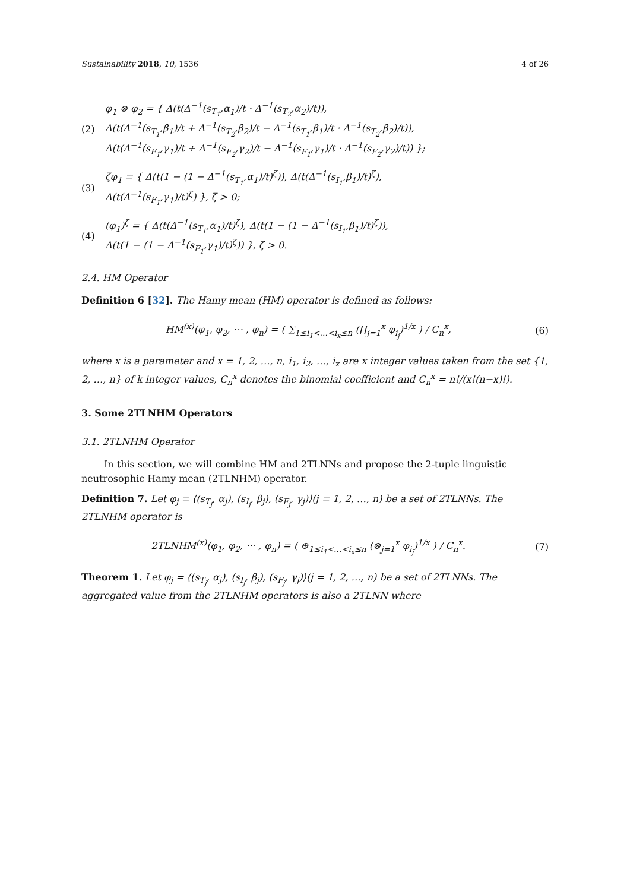Sustainability 2018, 10, 1536 4 of 26
(2) φ<sub>1</sub> ⊗ φ<sub>2</sub> = { Δ(t(Δ<sup>−1</sup>(s<sub>T<sub>1</sub></sub>,α<sub>1</sub>)/t · Δ<sup>−1</sup>(s<sub>T<sub>2</sub></sub>,α<sub>2</sub>)/t)),
Δ(t(Δ<sup>−1</sup>(s<sub>T<sub>1</sub></sub>,β<sub>1</sub>)/t + Δ<sup>−1</sup>(s<sub>T<sub>2</sub></sub>,β<sub>2</sub>)/t − Δ<sup>−1</sup>(s<sub>T<sub>1</sub></sub>,β<sub>1</sub>)/t · Δ<sup>−1</sup>(s<sub>T<sub>2</sub></sub>,β<sub>2</sub>)/t)),
Δ(t(Δ<sup>−1</sup>(s<sub>F<sub>1</sub></sub>,γ<sub>1</sub>)/t + Δ<sup>−1</sup>(s<sub>F<sub>2</sub></sub>,γ<sub>2</sub>)/t − Δ<sup>−1</sup>(s<sub>F<sub>1</sub></sub>,γ<sub>1</sub>)/t · Δ<sup>−1</sup>(s<sub>F<sub>2</sub></sub>,γ<sub>2</sub>)/t)) };
(3) ζφ<sub>1</sub> = { Δ(t(1 − (1 − Δ<sup>−1</sup>(s<sub>T<sub>1</sub></sub>,α<sub>1</sub>)/t)<sup>ζ</sup>)), Δ(t(Δ<sup>−1</sup>(s<sub>I<sub>1</sub></sub>,β<sub>1</sub>)/t)<sup>ζ</sup>),
Δ(t(Δ<sup>−1</sup>(s<sub>F<sub>1</sub></sub>,γ<sub>1</sub>)/t)<sup>ζ</sup>) }, ζ > 0;
(4) (φ<sub>1</sub>)<sup>ζ</sup> = { Δ(t(Δ<sup>−1</sup>(s<sub>T<sub>1</sub></sub>,α<sub>1</sub>)/t)<sup>ζ</sup>), Δ(t(1 − (1 − Δ<sup>−1</sup>(s<sub>I<sub>1</sub></sub>,β<sub>1</sub>)/t)<sup>ζ</sup>)),
Δ(t(1 − (1 − Δ<sup>−1</sup>(s<sub>F<sub>1</sub></sub>,γ<sub>1</sub>)/t)<sup>ζ</sup>)) }, ζ > 0.
2.4. HM Operator
Definition 6 [32]. The Hamy mean (HM) operator is defined as follows:
HM<sup>(x)</sup>(φ<sub>1</sub>, φ<sub>2</sub>, ⋯ , φ<sub>n</sub>) = ( ∑<sub>1≤i<sub>1</sub><…<i<sub>x</sub>≤n</sub> (∏<sub>j=1</sub><sup>x</sup> φ<sub>i<sub>j</sub></sub>)<sup>1/x</sup> ) / C<sub>n</sub><sup>x</sup>, (6)
where x is a parameter and x = 1, 2, …, n, i<sub>1</sub>, i<sub>2</sub>, …, i<sub>x</sub> are x integer values taken from the set {1, 2, …, n} of k integer values, C<sub>n</sub><sup>x</sup> denotes the binomial coefficient and C<sub>n</sub><sup>x</sup> = n!/(x!(n−x)!).
3. Some 2TLNHM Operators
3.1. 2TLNHM Operator
In this section, we will combine HM and 2TLNNs and propose the 2-tuple linguistic neutrosophic Hamy mean (2TLNHM) operator.
Definition 7. Let φ<sub>j</sub> = ⟨(s<sub>T<sub>j</sub></sub>, α<sub>j</sub>), (s<sub>I<sub>j</sub></sub>, β<sub>j</sub>), (s<sub>F<sub>j</sub></sub>, γ<sub>j</sub>)⟩(j = 1, 2, …, n) be a set of 2TLNNs. The 2TLNHM operator is
2TLNHM<sup>(x)</sup>(φ<sub>1</sub>, φ<sub>2</sub>, ⋯ , φ<sub>n</sub>) = ( ⊕<sub>1≤i<sub>1</sub><…<i<sub>x</sub>≤n</sub> (⊗<sub>j=1</sub><sup>x</sup> φ<sub>i<sub>j</sub></sub>)<sup>1/x</sup> ) / C<sub>n</sub><sup>x</sup>. (7)
Theorem 1. Let φ<sub>j</sub> = ⟨(s<sub>T<sub>j</sub></sub>, α<sub>j</sub>), (s<sub>I<sub>j</sub></sub>, β<sub>j</sub>), (s<sub>F<sub>j</sub></sub>, γ<sub>j</sub>)⟩(j = 1, 2, …, n) be a set of 2TLNNs. The aggregated value from the 2TLNHM operators is also a 2TLNN where